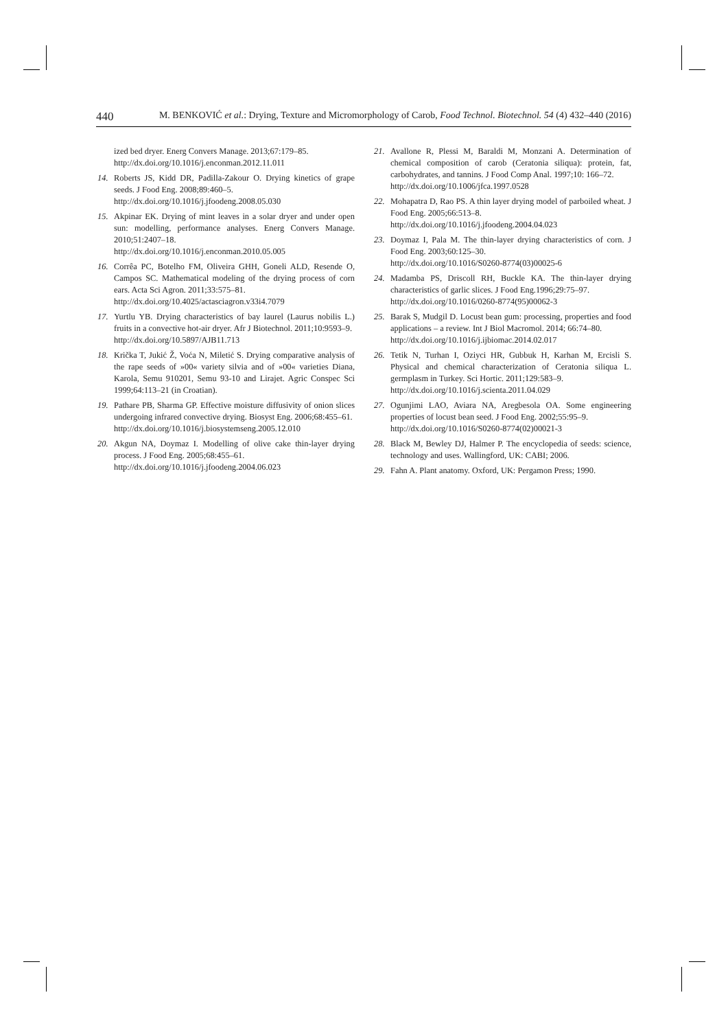440 M. BENKOVIĆ et al.: Drying, Texture and Micromorphology of Carob, Food Technol. Biotechnol. 54 (4) 432–440 (2016)
ized bed dryer. Energ Convers Manage. 2013;67:179–85.
http://dx.doi.org/10.1016/j.enconman.2012.11.011
14. Roberts JS, Kidd DR, Padilla-Zakour O. Drying kinetics of grape seeds. J Food Eng. 2008;89:460–5.
http://dx.doi.org/10.1016/j.jfoodeng.2008.05.030
15. Akpinar EK. Drying of mint leaves in a solar dryer and under open sun: modelling, performance analyses. Energ Convers Manage. 2010;51:2407–18.
http://dx.doi.org/10.1016/j.enconman.2010.05.005
16. Corrêa PC, Botelho FM, Oliveira GHH, Goneli ALD, Resende O, Campos SC. Mathematical modeling of the drying process of corn ears. Acta Sci Agron. 2011;33:575–81.
http://dx.doi.org/10.4025/actasciagron.v33i4.7079
17. Yurtlu YB. Drying characteristics of bay laurel (Laurus nobilis L.) fruits in a convective hot-air dryer. Afr J Biotechnol. 2011;10:9593–9.
http://dx.doi.org/10.5897/AJB11.713
18. Krička T, Jukić Ž, Voća N, Miletić S. Drying comparative analysis of the rape seeds of »00« variety silvia and of »00« varieties Diana, Karola, Semu 910201, Semu 93-10 and Lirajet. Agric Conspec Sci 1999;64:113–21 (in Croatian).
19. Pathare PB, Sharma GP. Effective moisture diffusivity of onion slices undergoing infrared convective drying. Biosyst Eng. 2006;68:455–61.
http://dx.doi.org/10.1016/j.biosystemseng.2005.12.010
20. Akgun NA, Doymaz I. Modelling of olive cake thin-layer drying process. J Food Eng. 2005;68:455–61.
http://dx.doi.org/10.1016/j.jfoodeng.2004.06.023
21. Avallone R, Plessi M, Baraldi M, Monzani A. Determination of chemical composition of carob (Ceratonia siliqua): protein, fat, carbohydrates, and tannins. J Food Comp Anal. 1997;10: 166–72.
http://dx.doi.org/10.1006/jfca.1997.0528
22. Mohapatra D, Rao PS. A thin layer drying model of parboiled wheat. J Food Eng. 2005;66:513–8.
http://dx.doi.org/10.1016/j.jfoodeng.2004.04.023
23. Doymaz I, Pala M. The thin-layer drying characteristics of corn. J Food Eng. 2003;60:125–30.
http://dx.doi.org/10.1016/S0260-8774(03)00025-6
24. Madamba PS, Driscoll RH, Buckle KA. The thin-layer drying characteristics of garlic slices. J Food Eng.1996;29:75–97.
http://dx.doi.org/10.1016/0260-8774(95)00062-3
25. Barak S, Mudgil D. Locust bean gum: processing, properties and food applications – a review. Int J Biol Macromol. 2014; 66:74–80.
http://dx.doi.org/10.1016/j.ijbiomac.2014.02.017
26. Tetik N, Turhan I, Oziyci HR, Gubbuk H, Karhan M, Ercisli S. Physical and chemical characterization of Ceratonia siliqua L. germplasm in Turkey. Sci Hortic. 2011;129:583–9.
http://dx.doi.org/10.1016/j.scienta.2011.04.029
27. Ogunjimi LAO, Aviara NA, Aregbesola OA. Some engineering properties of locust bean seed. J Food Eng. 2002;55:95–9.
http://dx.doi.org/10.1016/S0260-8774(02)00021-3
28. Black M, Bewley DJ, Halmer P. The encyclopedia of seeds: science, technology and uses. Wallingford, UK: CABI; 2006.
29. Fahn A. Plant anatomy. Oxford, UK: Pergamon Press; 1990.